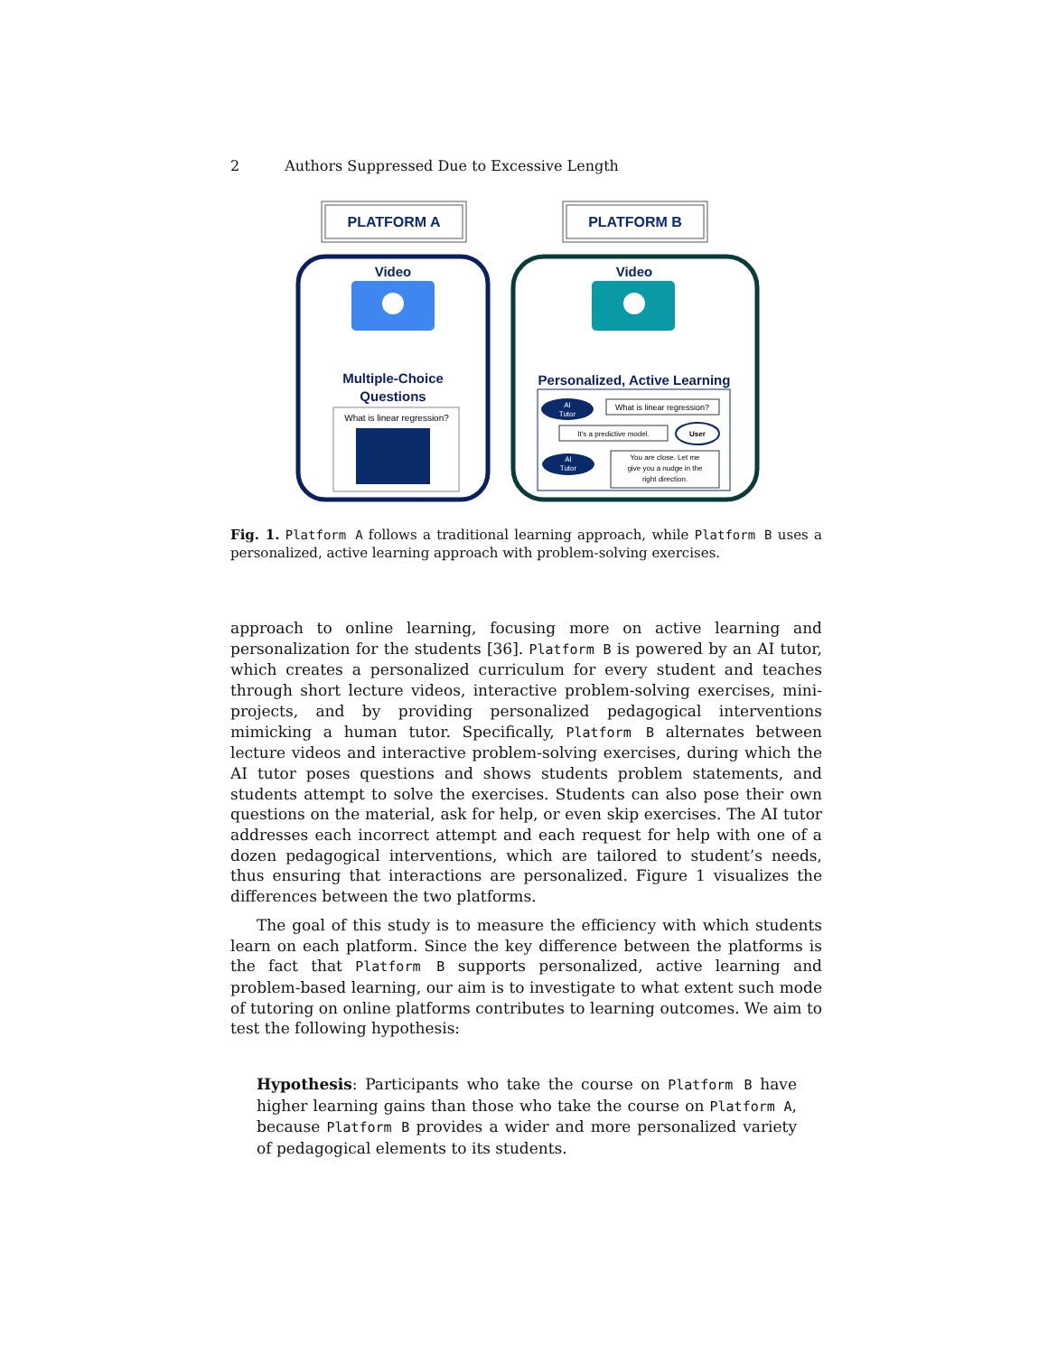2 Authors Suppressed Due to Excessive Length
PLATFORM A
PLATFORM B
Video
Multiple-Choice
Questions
What is linear regression?
Video
Personalized, Active Learning
AI
Tutor
What is linear regression?
It's a predictive model.
User
AI
Tutor
You are close. Let me
give you a nudge in the
right direction.
Fig. 1. Platform A follows a traditional learning approach, while Platform B uses a personalized, active learning approach with problem-solving exercises.
approach to online learning, focusing more on active learning and personalization for the students [36]. Platform B is powered by an AI tutor, which creates a personalized curriculum for every student and teaches through short lecture videos, interactive problem-solving exercises, mini-projects, and by providing personalized pedagogical interventions mimicking a human tutor. Specifically, Platform B alternates between lecture videos and interactive problem-solving exercises, during which the AI tutor poses questions and shows students problem statements, and students attempt to solve the exercises. Students can also pose their own questions on the material, ask for help, or even skip exercises. The AI tutor addresses each incorrect attempt and each request for help with one of a dozen pedagogical interventions, which are tailored to student’s needs, thus ensuring that interactions are personalized. Figure 1 visualizes the differences between the two platforms.
The goal of this study is to measure the efficiency with which students learn on each platform. Since the key difference between the platforms is the fact that Platform B supports personalized, active learning and problem-based learning, our aim is to investigate to what extent such mode of tutoring on online platforms contributes to learning outcomes. We aim to test the following hypothesis:
Hypothesis: Participants who take the course on Platform B have higher learning gains than those who take the course on Platform A, because Platform B provides a wider and more personalized variety of pedagogical elements to its students.